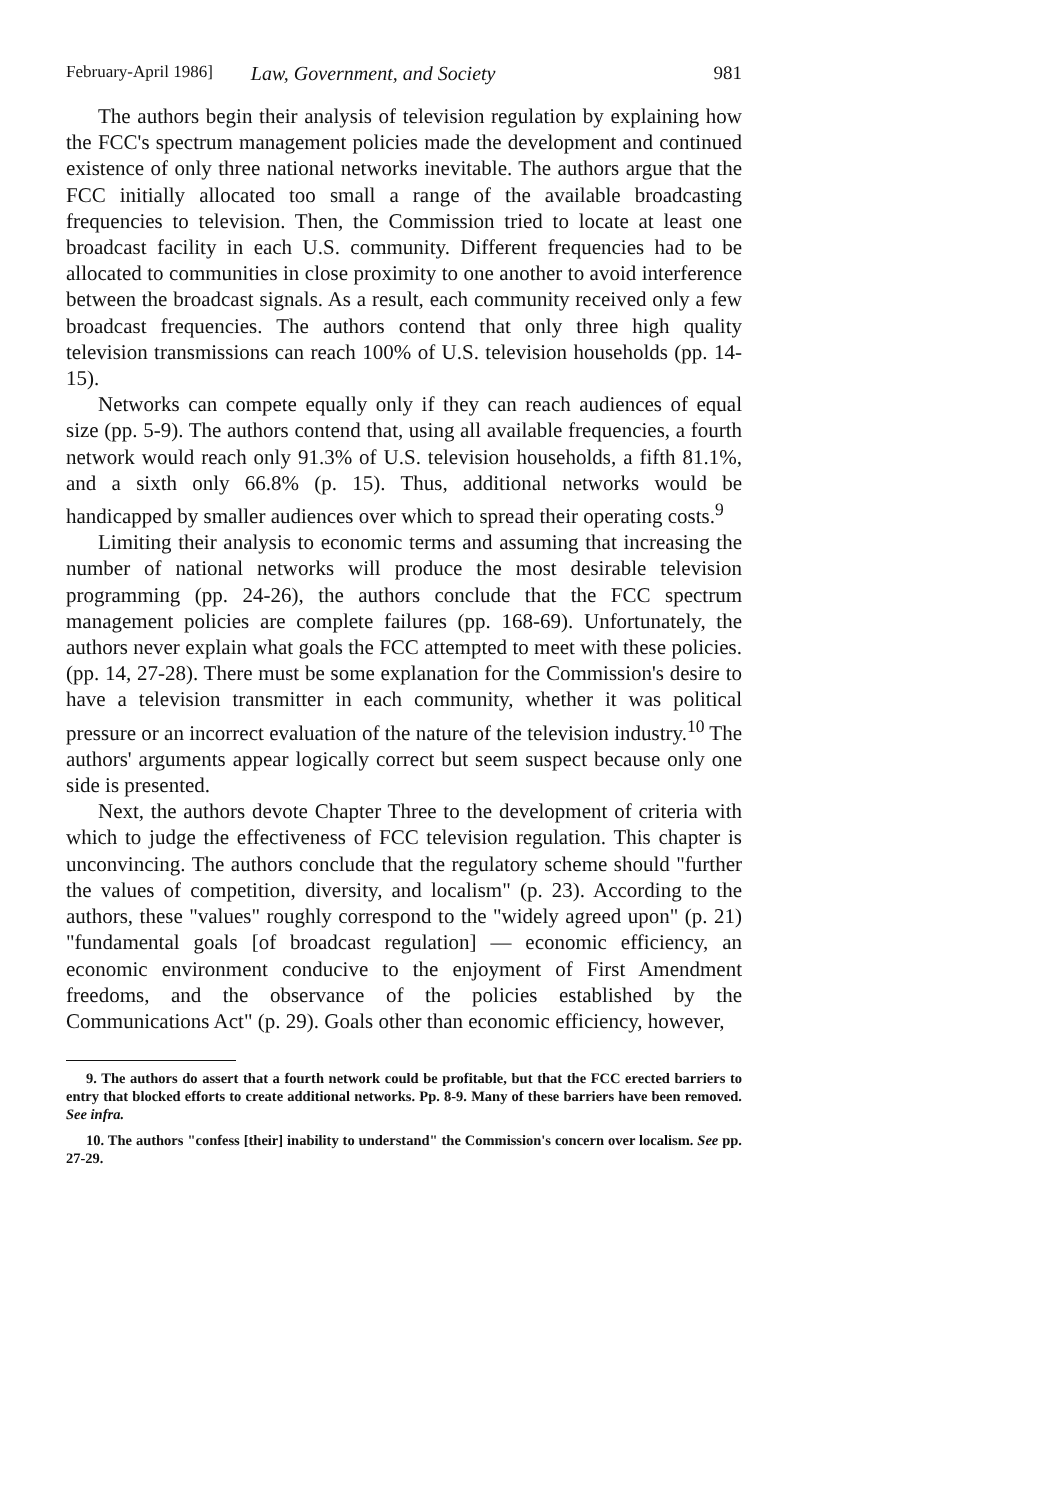February-April 1986] Law, Government, and Society 981
The authors begin their analysis of television regulation by explaining how the FCC's spectrum management policies made the development and continued existence of only three national networks inevitable. The authors argue that the FCC initially allocated too small a range of the available broadcasting frequencies to television. Then, the Commission tried to locate at least one broadcast facility in each U.S. community. Different frequencies had to be allocated to communities in close proximity to one another to avoid interference between the broadcast signals. As a result, each community received only a few broadcast frequencies. The authors contend that only three high quality television transmissions can reach 100% of U.S. television households (pp. 14-15).
Networks can compete equally only if they can reach audiences of equal size (pp. 5-9). The authors contend that, using all available frequencies, a fourth network would reach only 91.3% of U.S. television households, a fifth 81.1%, and a sixth only 66.8% (p. 15). Thus, additional networks would be handicapped by smaller audiences over which to spread their operating costs.<sup>9</sup>
Limiting their analysis to economic terms and assuming that increasing the number of national networks will produce the most desirable television programming (pp. 24-26), the authors conclude that the FCC spectrum management policies are complete failures (pp. 168-69). Unfortunately, the authors never explain what goals the FCC attempted to meet with these policies. (pp. 14, 27-28). There must be some explanation for the Commission's desire to have a television transmitter in each community, whether it was political pressure or an incorrect evaluation of the nature of the television industry.<sup>10</sup> The authors' arguments appear logically correct but seem suspect because only one side is presented.
Next, the authors devote Chapter Three to the development of criteria with which to judge the effectiveness of FCC television regulation. This chapter is unconvincing. The authors conclude that the regulatory scheme should "further the values of competition, diversity, and localism" (p. 23). According to the authors, these "values" roughly correspond to the "widely agreed upon" (p. 21) "fundamental goals [of broadcast regulation] — economic efficiency, an economic environment conducive to the enjoyment of First Amendment freedoms, and the observance of the policies established by the Communications Act" (p. 29). Goals other than economic efficiency, however,
9. The authors do assert that a fourth network could be profitable, but that the FCC erected barriers to entry that blocked efforts to create additional networks. Pp. 8-9. Many of these barriers have been removed. See infra.
10. The authors "confess [their] inability to understand" the Commission's concern over localism. See pp. 27-29.